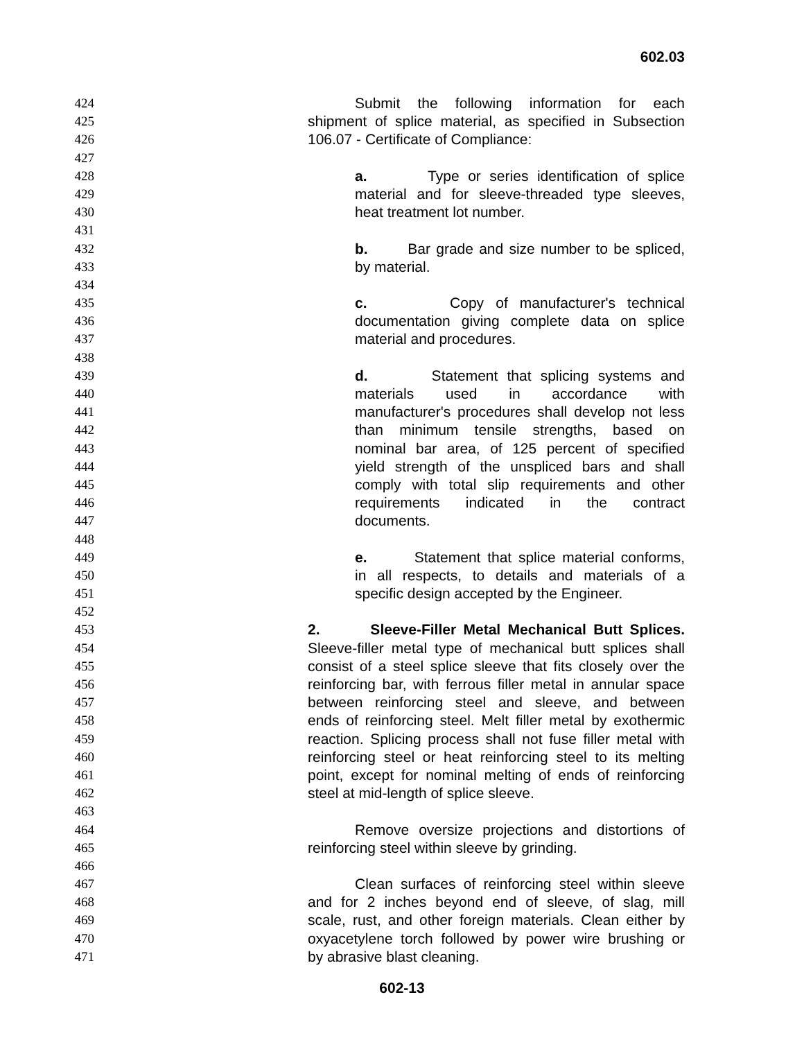602.03
424 Submit the following information for each
425 shipment of splice material, as specified in Subsection
426 106.07 - Certificate of Compliance:
427
428 a. Type or series identification of splice
429 material and for sleeve-threaded type sleeves,
430 heat treatment lot number.
431
432 b. Bar grade and size number to be spliced,
433 by material.
434
435 c. Copy of manufacturer's technical
436 documentation giving complete data on splice
437 material and procedures.
438
439 d. Statement that splicing systems and
440 materials used in accordance with
441 manufacturer's procedures shall develop not less
442 than minimum tensile strengths, based on
443 nominal bar area, of 125 percent of specified
444 yield strength of the unspliced bars and shall
445 comply with total slip requirements and other
446 requirements indicated in the contract
447 documents.
448
449 e. Statement that splice material conforms,
450 in all respects, to details and materials of a
451 specific design accepted by the Engineer.
452
453 2. Sleeve-Filler Metal Mechanical Butt Splices.
454 Sleeve-filler metal type of mechanical butt splices shall
455 consist of a steel splice sleeve that fits closely over the
456 reinforcing bar, with ferrous filler metal in annular space
457 between reinforcing steel and sleeve, and between
458 ends of reinforcing steel. Melt filler metal by exothermic
459 reaction. Splicing process shall not fuse filler metal with
460 reinforcing steel or heat reinforcing steel to its melting
461 point, except for nominal melting of ends of reinforcing
462 steel at mid-length of splice sleeve.
463
464 Remove oversize projections and distortions of
465 reinforcing steel within sleeve by grinding.
466
467 Clean surfaces of reinforcing steel within sleeve
468 and for 2 inches beyond end of sleeve, of slag, mill
469 scale, rust, and other foreign materials. Clean either by
470 oxyacetylene torch followed by power wire brushing or
471 by abrasive blast cleaning.
602-13